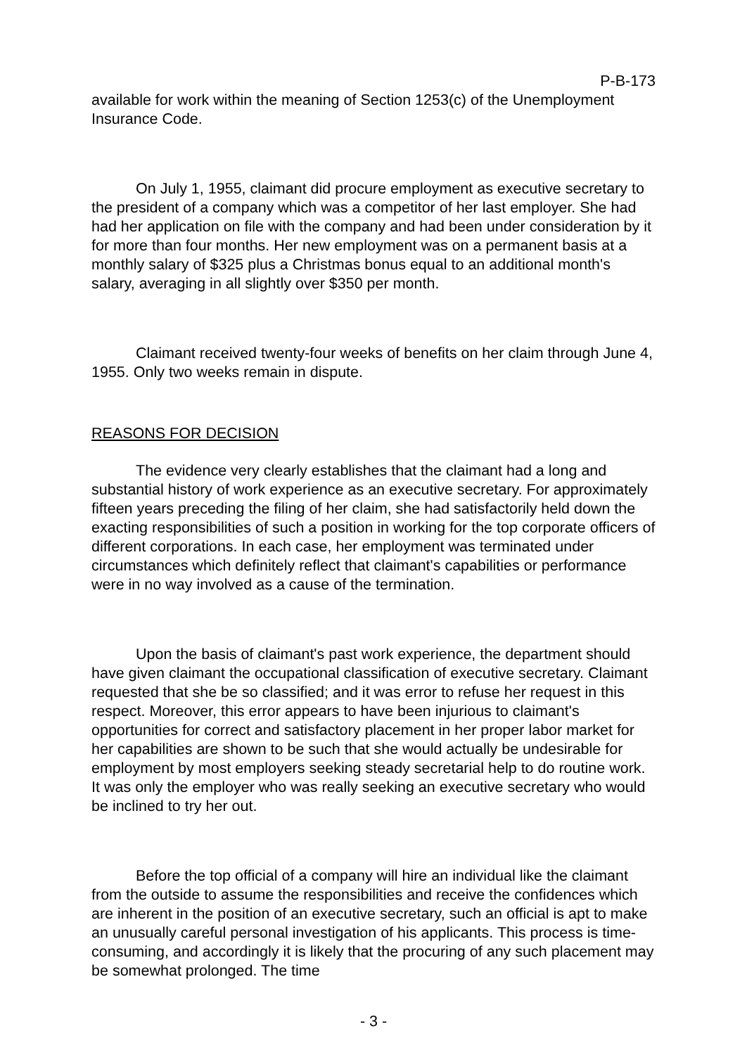P-B-173
available for work within the meaning of Section 1253(c) of the Unemployment Insurance Code.
On July 1, 1955, claimant did procure employment as executive secretary to the president of a company which was a competitor of her last employer. She had had her application on file with the company and had been under consideration by it for more than four months. Her new employment was on a permanent basis at a monthly salary of $325 plus a Christmas bonus equal to an additional month's salary, averaging in all slightly over $350 per month.
Claimant received twenty-four weeks of benefits on her claim through June 4, 1955. Only two weeks remain in dispute.
REASONS FOR DECISION
The evidence very clearly establishes that the claimant had a long and substantial history of work experience as an executive secretary. For approximately fifteen years preceding the filing of her claim, she had satisfactorily held down the exacting responsibilities of such a position in working for the top corporate officers of different corporations. In each case, her employment was terminated under circumstances which definitely reflect that claimant's capabilities or performance were in no way involved as a cause of the termination.
Upon the basis of claimant's past work experience, the department should have given claimant the occupational classification of executive secretary. Claimant requested that she be so classified; and it was error to refuse her request in this respect. Moreover, this error appears to have been injurious to claimant's opportunities for correct and satisfactory placement in her proper labor market for her capabilities are shown to be such that she would actually be undesirable for employment by most employers seeking steady secretarial help to do routine work. It was only the employer who was really seeking an executive secretary who would be inclined to try her out.
Before the top official of a company will hire an individual like the claimant from the outside to assume the responsibilities and receive the confidences which are inherent in the position of an executive secretary, such an official is apt to make an unusually careful personal investigation of his applicants. This process is time-consuming, and accordingly it is likely that the procuring of any such placement may be somewhat prolonged. The time
- 3 -